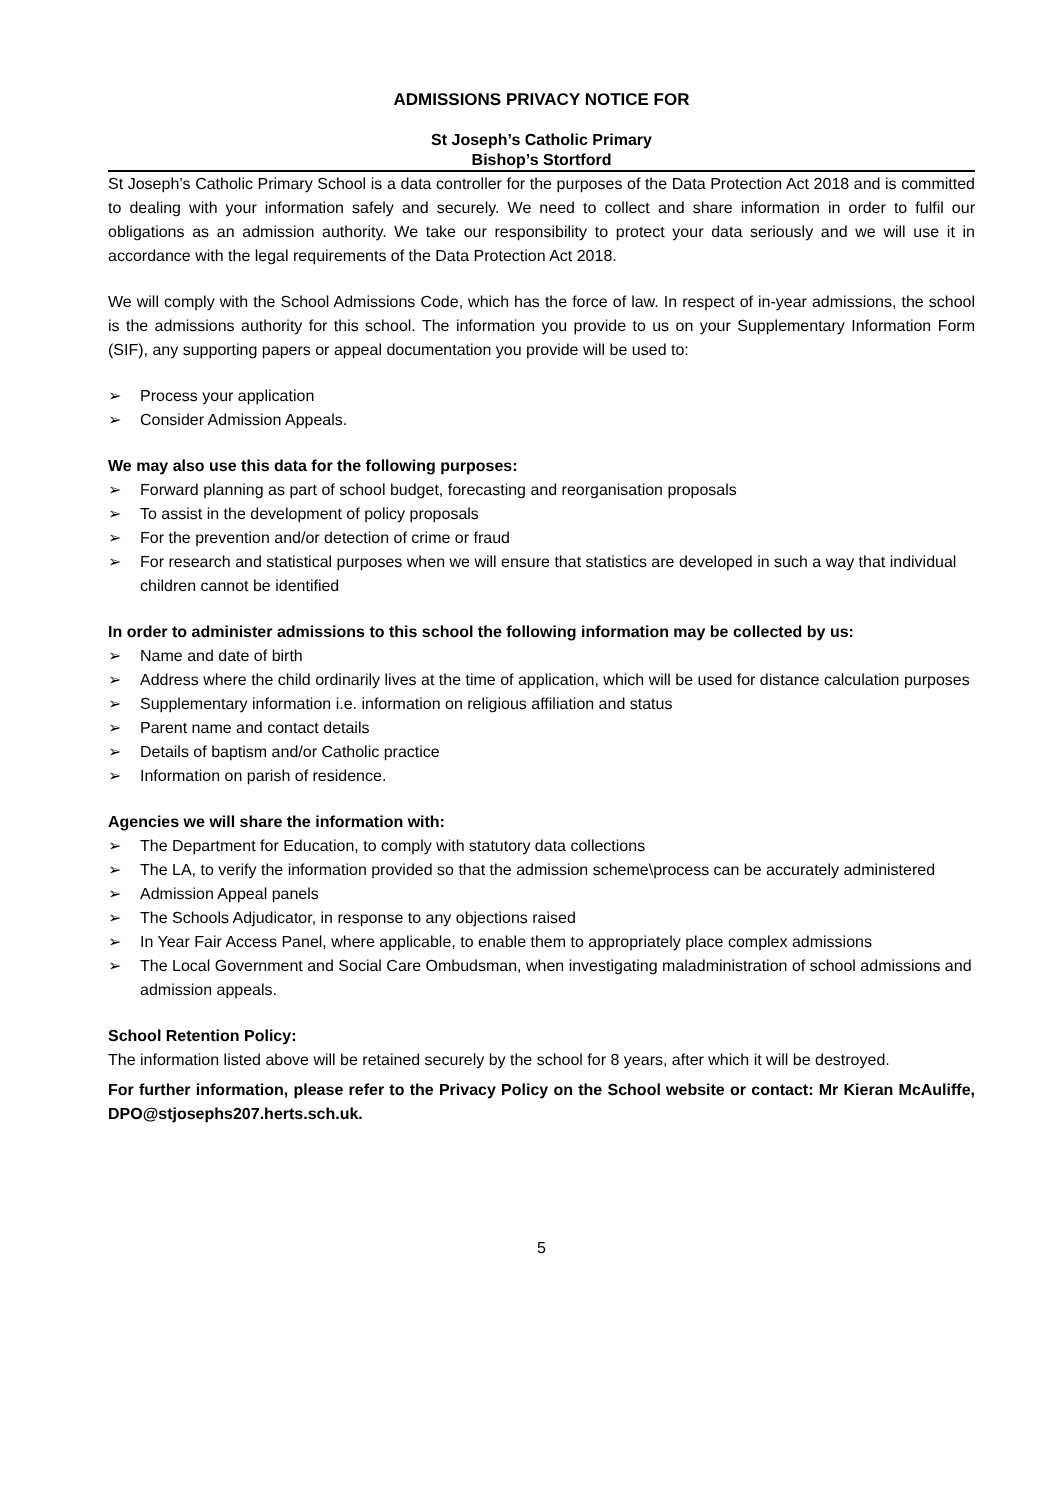ADMISSIONS PRIVACY NOTICE FOR
St Joseph’s Catholic Primary
Bishop’s Stortford
St Joseph’s Catholic Primary School is a data controller for the purposes of the Data Protection Act 2018 and is committed to dealing with your information safely and securely. We need to collect and share information in order to fulfil our obligations as an admission authority. We take our responsibility to protect your data seriously and we will use it in accordance with the legal requirements of the Data Protection Act 2018.
We will comply with the School Admissions Code, which has the force of law. In respect of in-year admissions, the school is the admissions authority for this school. The information you provide to us on your Supplementary Information Form (SIF), any supporting papers or appeal documentation you provide will be used to:
➢ Process your application
➢ Consider Admission Appeals.
We may also use this data for the following purposes:
➢ Forward planning as part of school budget, forecasting and reorganisation proposals
➢ To assist in the development of policy proposals
➢ For the prevention and/or detection of crime or fraud
➢ For research and statistical purposes when we will ensure that statistics are developed in such a way that individual children cannot be identified
In order to administer admissions to this school the following information may be collected by us:
➢ Name and date of birth
➢ Address where the child ordinarily lives at the time of application, which will be used for distance calculation purposes
➢ Supplementary information i.e. information on religious affiliation and status
➢ Parent name and contact details
➢ Details of baptism and/or Catholic practice
➢ Information on parish of residence.
Agencies we will share the information with:
➢ The Department for Education, to comply with statutory data collections
➢ The LA, to verify the information provided so that the admission scheme\process can be accurately administered
➢ Admission Appeal panels
➢ The Schools Adjudicator, in response to any objections raised
➢ In Year Fair Access Panel, where applicable, to enable them to appropriately place complex admissions
➢ The Local Government and Social Care Ombudsman, when investigating maladministration of school admissions and admission appeals.
School Retention Policy:
The information listed above will be retained securely by the school for 8 years, after which it will be destroyed.
For further information, please refer to the Privacy Policy on the School website or contact: Mr Kieran McAuliffe, DPO@stjosephs207.herts.sch.uk.
5